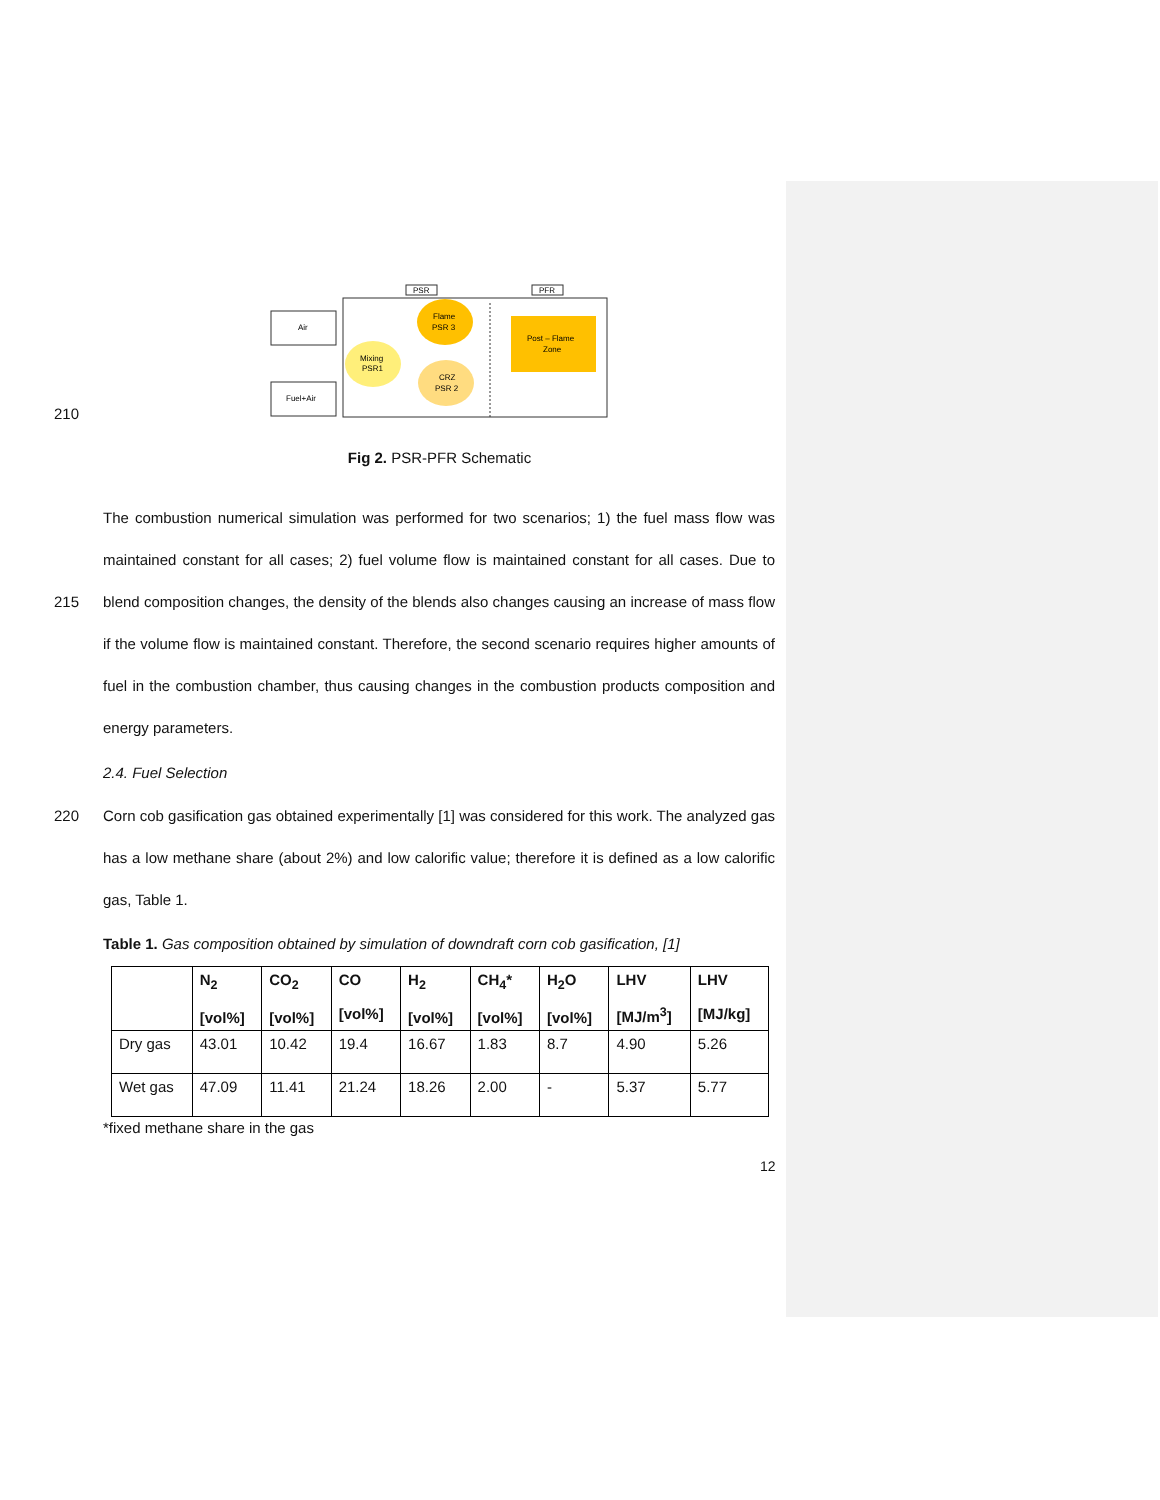PSR
PFR
Air
Fuel+Air
Mixing
PSR1
Flame
PSR 3
CRZ
PSR 2
Post – Flame
Zone
210
Fig 2. PSR-PFR Schematic
The combustion numerical simulation was performed for two scenarios; 1) the fuel mass flow was maintained constant for all cases; 2) fuel volume flow is maintained constant for all cases. Due to blend composition changes, the density of the blends also changes causing an increase of 215 mass flow if the volume flow is maintained constant. Therefore, the second scenario requires higher amounts of fuel in the combustion chamber, thus causing changes in the combustion products composition and energy parameters.
2.4. Fuel Selection
Corn cob gasification gas obtained experimentally [1] was considered for this work. The analyzed 220 gas has a low methane share (about 2%) and low calorific value; therefore it is defined as a low calorific gas, Table 1.
Table 1. Gas composition obtained by simulation of downdraft corn cob gasification, [1]
| | N<sub>2</sub> [vol%] | CO<sub>2</sub> [vol%] | CO [vol%] | H<sub>2</sub> [vol%] | CH<sub>4</sub>* [vol%] | H<sub>2</sub>O [vol%] | LHV [MJ/m<sup>3</sup>] | LHV [MJ/kg] |
| --- | --- | --- | --- | --- | --- | --- | --- | --- |
| Dry gas | 43.01 | 10.42 | 19.4 | 16.67 | 1.83 | 8.7 | 4.90 | 5.26 |
| Wet gas | 47.09 | 11.41 | 21.24 | 18.26 | 2.00 | - | 5.37 | 5.77 |
*fixed methane share in the gas
12